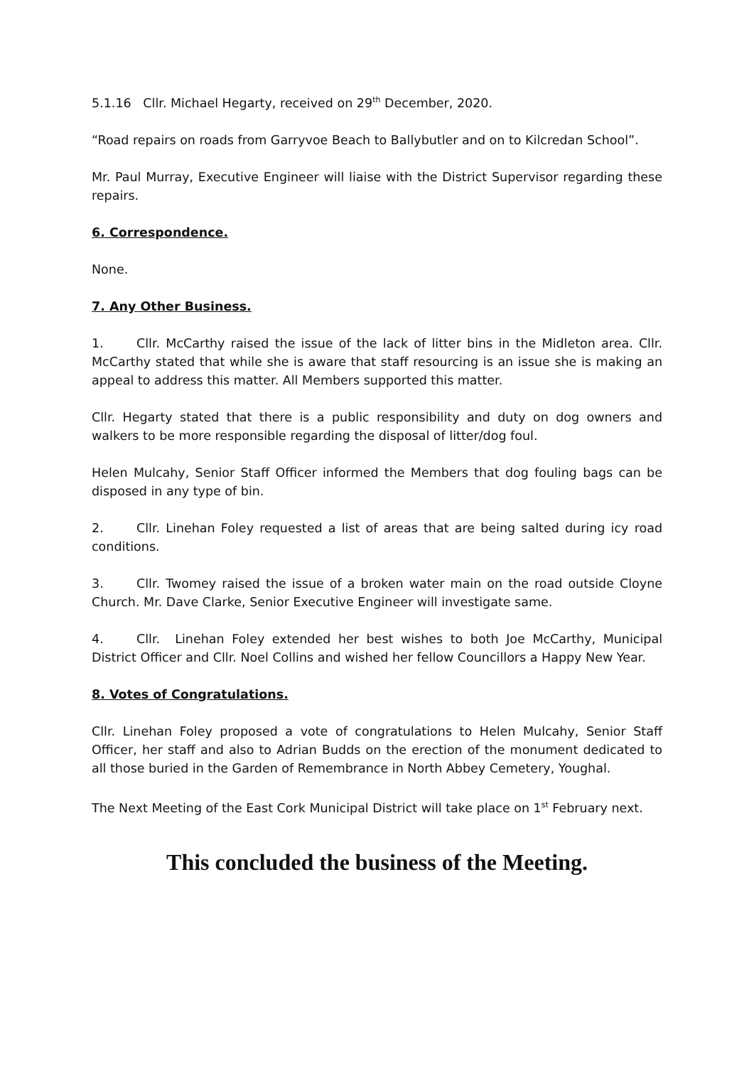5.1.16 Cllr. Michael Hegarty, received on 29<sup>th</sup> December, 2020.
“Road repairs on roads from Garryvoe Beach to Ballybutler and on to Kilcredan School”.
Mr. Paul Murray, Executive Engineer will liaise with the District Supervisor regarding these repairs.
6. Correspondence.
None.
7. Any Other Business.
1. Cllr. McCarthy raised the issue of the lack of litter bins in the Midleton area. Cllr. McCarthy stated that while she is aware that staff resourcing is an issue she is making an appeal to address this matter. All Members supported this matter.
Cllr. Hegarty stated that there is a public responsibility and duty on dog owners and walkers to be more responsible regarding the disposal of litter/dog foul.
Helen Mulcahy, Senior Staff Officer informed the Members that dog fouling bags can be disposed in any type of bin.
2. Cllr. Linehan Foley requested a list of areas that are being salted during icy road conditions.
3. Cllr. Twomey raised the issue of a broken water main on the road outside Cloyne Church. Mr. Dave Clarke, Senior Executive Engineer will investigate same.
4. Cllr. Linehan Foley extended her best wishes to both Joe McCarthy, Municipal District Officer and Cllr. Noel Collins and wished her fellow Councillors a Happy New Year.
8. Votes of Congratulations.
Cllr. Linehan Foley proposed a vote of congratulations to Helen Mulcahy, Senior Staff Officer, her staff and also to Adrian Budds on the erection of the monument dedicated to all those buried in the Garden of Remembrance in North Abbey Cemetery, Youghal.
The Next Meeting of the East Cork Municipal District will take place on 1<sup>st</sup> February next.
This concluded the business of the Meeting.